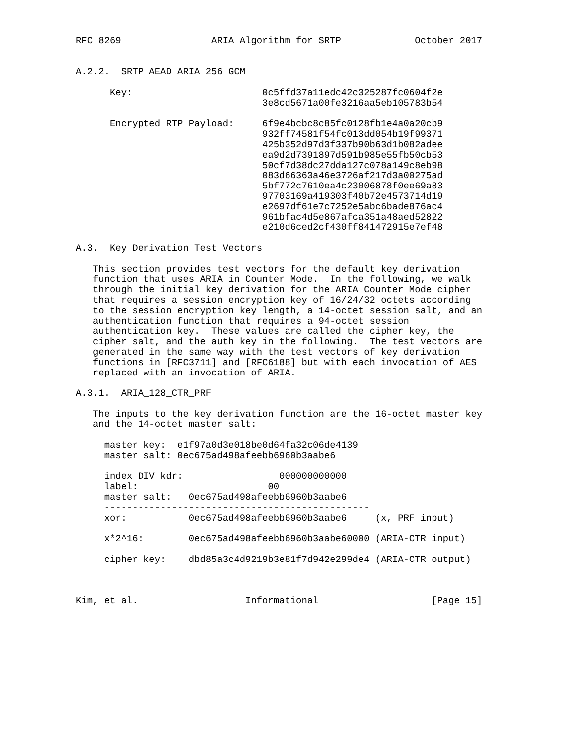RFC 8269                ARIA Algorithm for SRTP             October 2017


A.2.2.  SRTP_AEAD_ARIA_256_GCM

      Key:                       0c5ffd37a11edc42c325287fc0604f2e
                                 3e8cd5671a00fe3216aa5eb105783b54

      Encrypted RTP Payload:     6f9e4bcbc8c85fc0128fb1e4a0a20cb9
                                 932ff74581f54fc013dd054b19f99371
                                 425b352d97d3f337b90b63d1b082adee
                                 ea9d2d7391897d591b985e55fb50cb53
                                 50cf7d38dc27dda127c078a149c8eb98
                                 083d66363a46e3726af217d3a00275ad
                                 5bf772c7610ea4c23006878f0ee69a83
                                 97703169a419303f40b72e4573714d19
                                 e2697df61e7c7252e5abc6bade876ac4
                                 961bfac4d5e867afca351a48aed52822
                                 e210d6ced2cf430ff841472915e7ef48

A.3.  Key Derivation Test Vectors

   This section provides test vectors for the default key derivation
   function that uses ARIA in Counter Mode.  In the following, we walk
   through the initial key derivation for the ARIA Counter Mode cipher
   that requires a session encryption key of 16/24/32 octets according
   to the session encryption key length, a 14-octet session salt, and an
   authentication function that requires a 94-octet session
   authentication key.  These values are called the cipher key, the
   cipher salt, and the auth key in the following.  The test vectors are
   generated in the same way with the test vectors of key derivation
   functions in [RFC3711] and [RFC6188] but with each invocation of AES
   replaced with an invocation of ARIA.

A.3.1.  ARIA_128_CTR_PRF

   The inputs to the key derivation function are the 16-octet master key
   and the 14-octet master salt:

     master key:  e1f97a0d3e018be0d64fa32c06de4139
     master salt: 0ec675ad498afeebb6960b3aabe6

     index DIV kdr:                 000000000000
     label:                       00
     master salt:   0ec675ad498afeebb6960b3aabe6
     -----------------------------------------------
     xor:           0ec675ad498afeebb6960b3aabe6     (x, PRF input)

     x*2^16:        0ec675ad498afeebb6960b3aabe60000 (ARIA-CTR input)

     cipher key:    dbd85a3c4d9219b3e81f7d942e299de4 (ARIA-CTR output)



Kim, et al.                   Informational                    [Page 15]